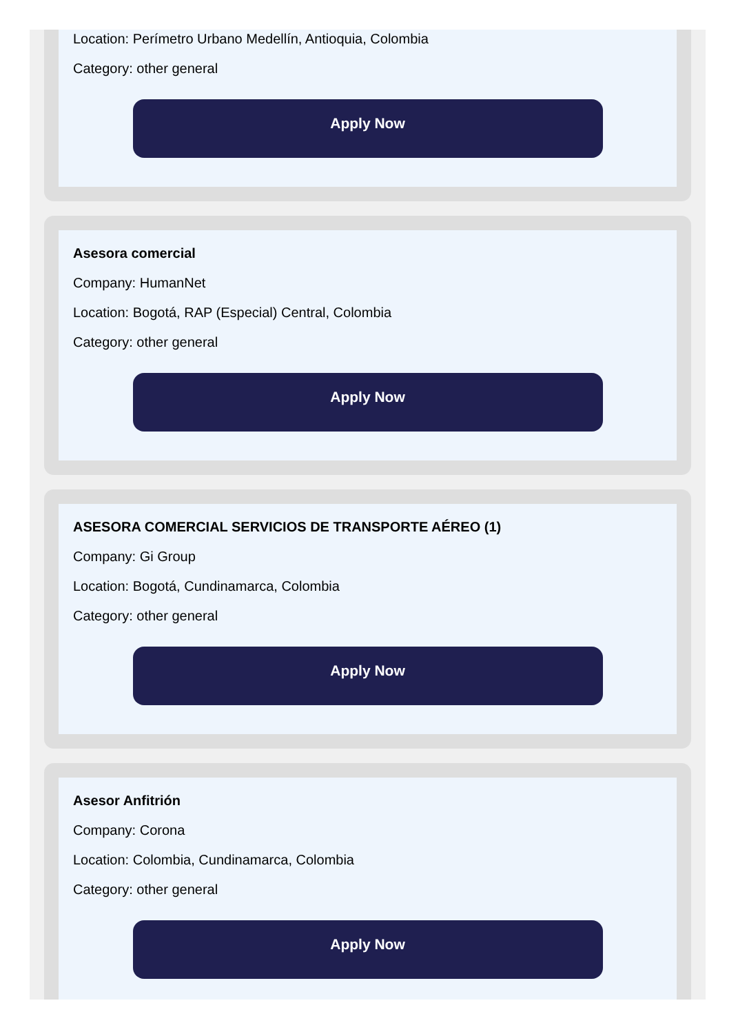Location: Perímetro Urbano Medellín, Antioquia, Colombia
Category: other general
Apply Now
Asesora comercial
Company: HumanNet
Location: Bogotá, RAP (Especial) Central, Colombia
Category: other general
Apply Now
ASESORA COMERCIAL SERVICIOS DE TRANSPORTE AÉREO (1)
Company: Gi Group
Location: Bogotá, Cundinamarca, Colombia
Category: other general
Apply Now
Asesor Anfitrión
Company: Corona
Location: Colombia, Cundinamarca, Colombia
Category: other general
Apply Now